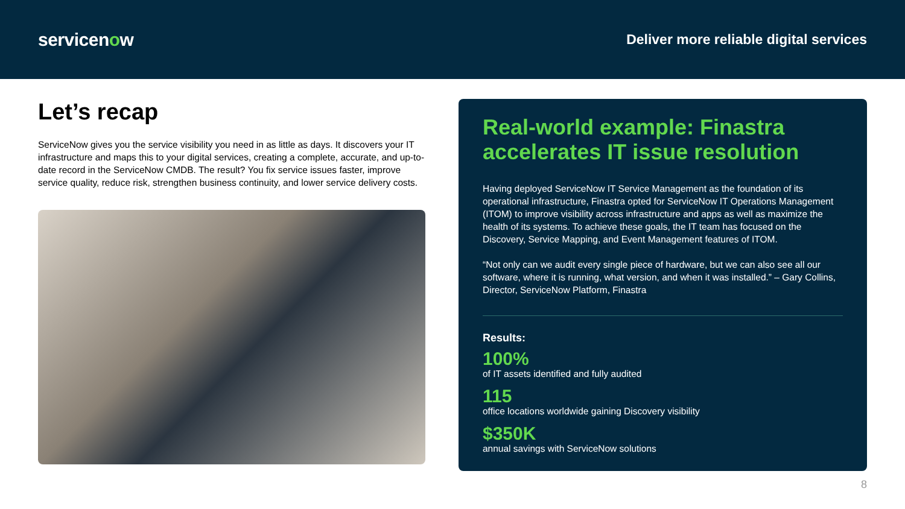servicenow
Deliver more reliable digital services
Let’s recap
ServiceNow gives you the service visibility you need in as little as days. It discovers your IT infrastructure and maps this to your digital services, creating a complete, accurate, and up-to-date record in the ServiceNow CMDB. The result? You fix service issues faster, improve service quality, reduce risk, strengthen business continuity, and lower service delivery costs.
Real-world example: Finastra accelerates IT issue resolution
Having deployed ServiceNow IT Service Management as the foundation of its operational infrastructure, Finastra opted for ServiceNow IT Operations Management (ITOM) to improve visibility across infrastructure and apps as well as maximize the health of its systems. To achieve these goals, the IT team has focused on the Discovery, Service Mapping, and Event Management features of ITOM.
“Not only can we audit every single piece of hardware, but we can also see all our software, where it is running, what version, and when it was installed.” – Gary Collins, Director, ServiceNow Platform, Finastra
Results:
100%
of IT assets identified and fully audited
115
office locations worldwide gaining Discovery visibility
$350K
annual savings with ServiceNow solutions
8